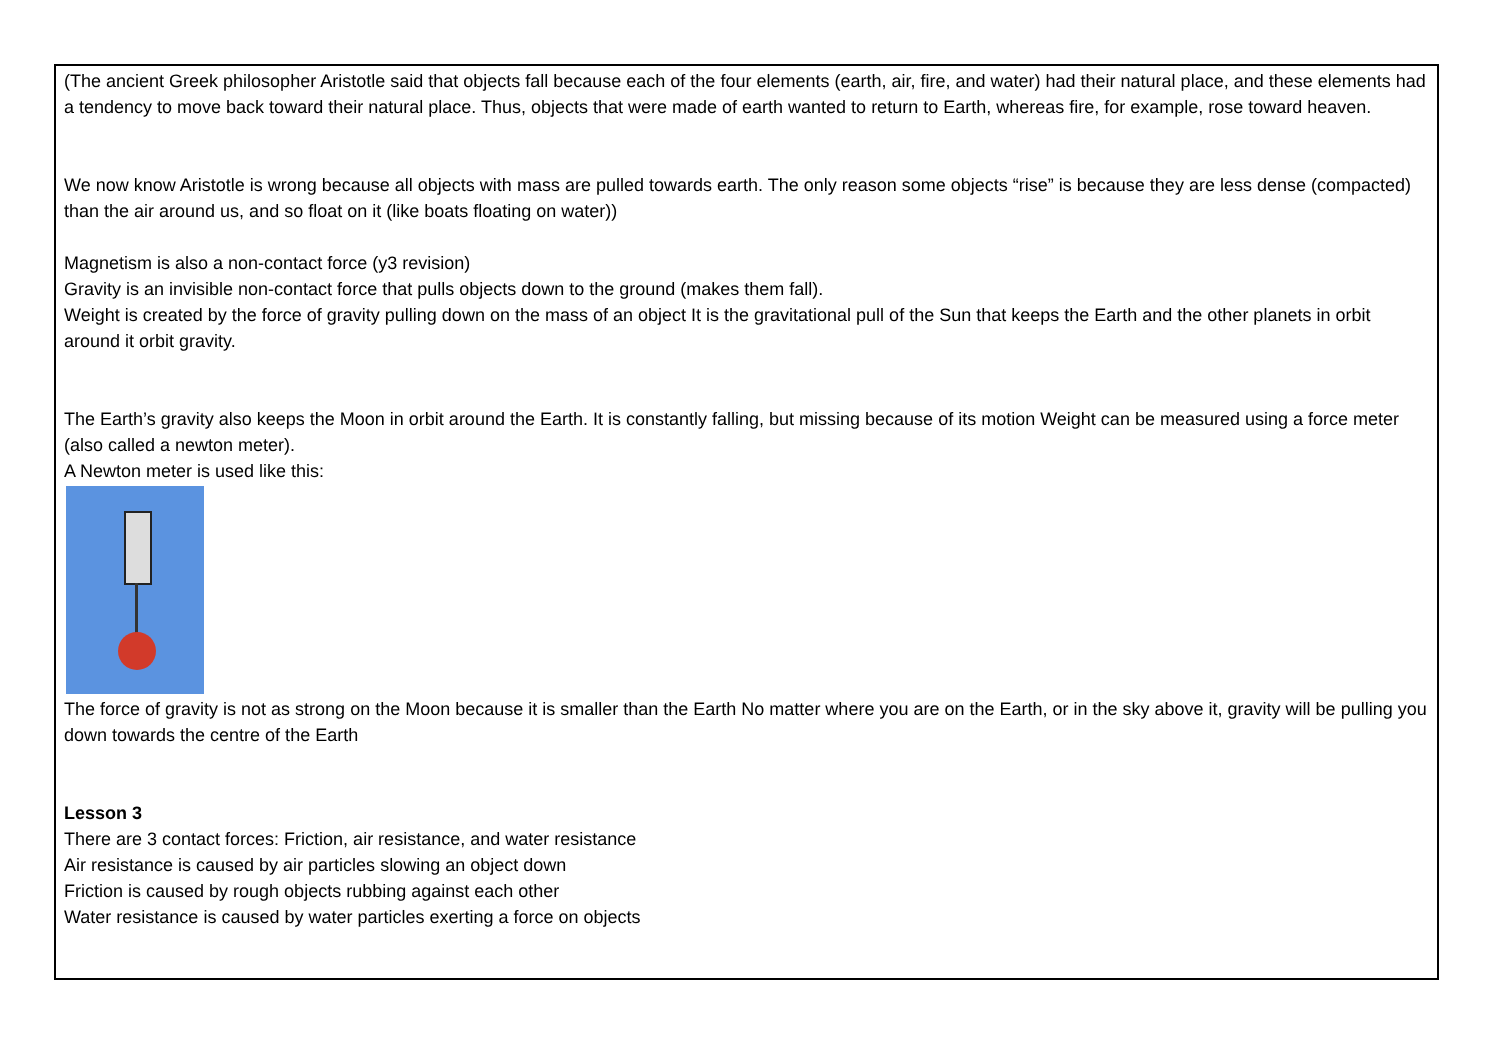(The ancient Greek philosopher Aristotle said that objects fall because each of the four elements (earth, air, fire, and water) had their natural place, and these elements had a tendency to move back toward their natural place. Thus, objects that were made of earth wanted to return to Earth, whereas fire, for example, rose toward heaven.
We now know Aristotle is wrong because all objects with mass are pulled towards earth. The only reason some objects “rise” is because they are less dense (compacted) than the air around us, and so float on it (like boats floating on water))
Magnetism is also a non-contact force (y3 revision)
Gravity is an invisible non-contact force that pulls objects down to the ground (makes them fall).
Weight is created by the force of gravity pulling down on the mass of an object It is the gravitational pull of the Sun that keeps the Earth and the other planets in orbit around it orbit gravity.
The Earth’s gravity also keeps the Moon in orbit around the Earth. It is constantly falling, but missing because of its motion Weight can be measured using a force meter (also called a newton meter).
A Newton meter is used like this:
The force of gravity is not as strong on the Moon because it is smaller than the Earth No matter where you are on the Earth, or in the sky above it, gravity will be pulling you down towards the centre of the Earth
Lesson 3
There are 3 contact forces: Friction, air resistance, and water resistance
Air resistance is caused by air particles slowing an object down
Friction is caused by rough objects rubbing against each other
Water resistance is caused by water particles exerting a force on objects